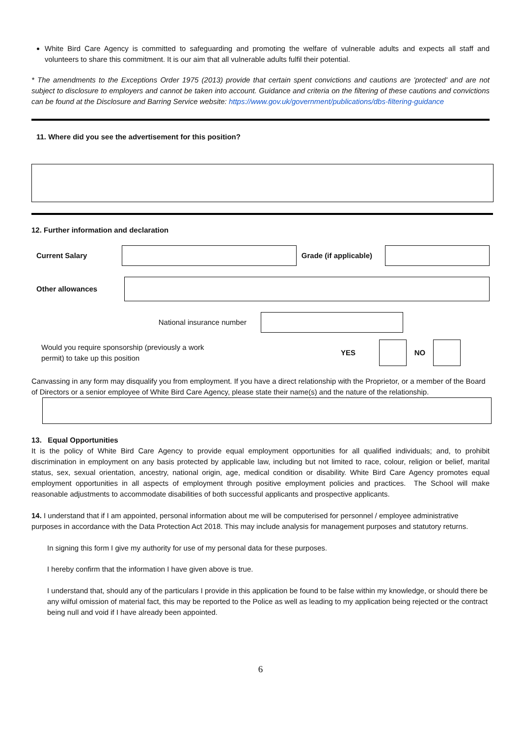White Bird Care Agency is committed to safeguarding and promoting the welfare of vulnerable adults and expects all staff and volunteers to share this commitment. It is our aim that all vulnerable adults fulfil their potential.
* The amendments to the Exceptions Order 1975 (2013) provide that certain spent convictions and cautions are 'protected' and are not subject to disclosure to employers and cannot be taken into account. Guidance and criteria on the filtering of these cautions and convictions can be found at the Disclosure and Barring Service website: https://www.gov.uk/government/publications/dbs-filtering-guidance
11. Where did you see the advertisement for this position?
12. Further information and declaration
Current Salary
Grade (if applicable)
Other allowances
National insurance number
Would you require sponsorship (previously a work
permit) to take up this position
YES NO
Canvassing in any form may disqualify you from employment. If you have a direct relationship with the Proprietor, or a member of the Board of Directors or a senior employee of White Bird Care Agency, please state their name(s) and the nature of the relationship.
13. Equal Opportunities
It is the policy of White Bird Care Agency to provide equal employment opportunities for all qualified individuals; and, to prohibit discrimination in employment on any basis protected by applicable law, including but not limited to race, colour, religion or belief, marital status, sex, sexual orientation, ancestry, national origin, age, medical condition or disability. White Bird Care Agency promotes equal employment opportunities in all aspects of employment through positive employment policies and practices. The School will make reasonable adjustments to accommodate disabilities of both successful applicants and prospective applicants.
14. I understand that if I am appointed, personal information about me will be computerised for personnel / employee administrative purposes in accordance with the Data Protection Act 2018. This may include analysis for management purposes and statutory returns.
In signing this form I give my authority for use of my personal data for these purposes.
I hereby confirm that the information I have given above is true.
I understand that, should any of the particulars I provide in this application be found to be false within my knowledge, or should there be any wilful omission of material fact, this may be reported to the Police as well as leading to my application being rejected or the contract being null and void if I have already been appointed.
6